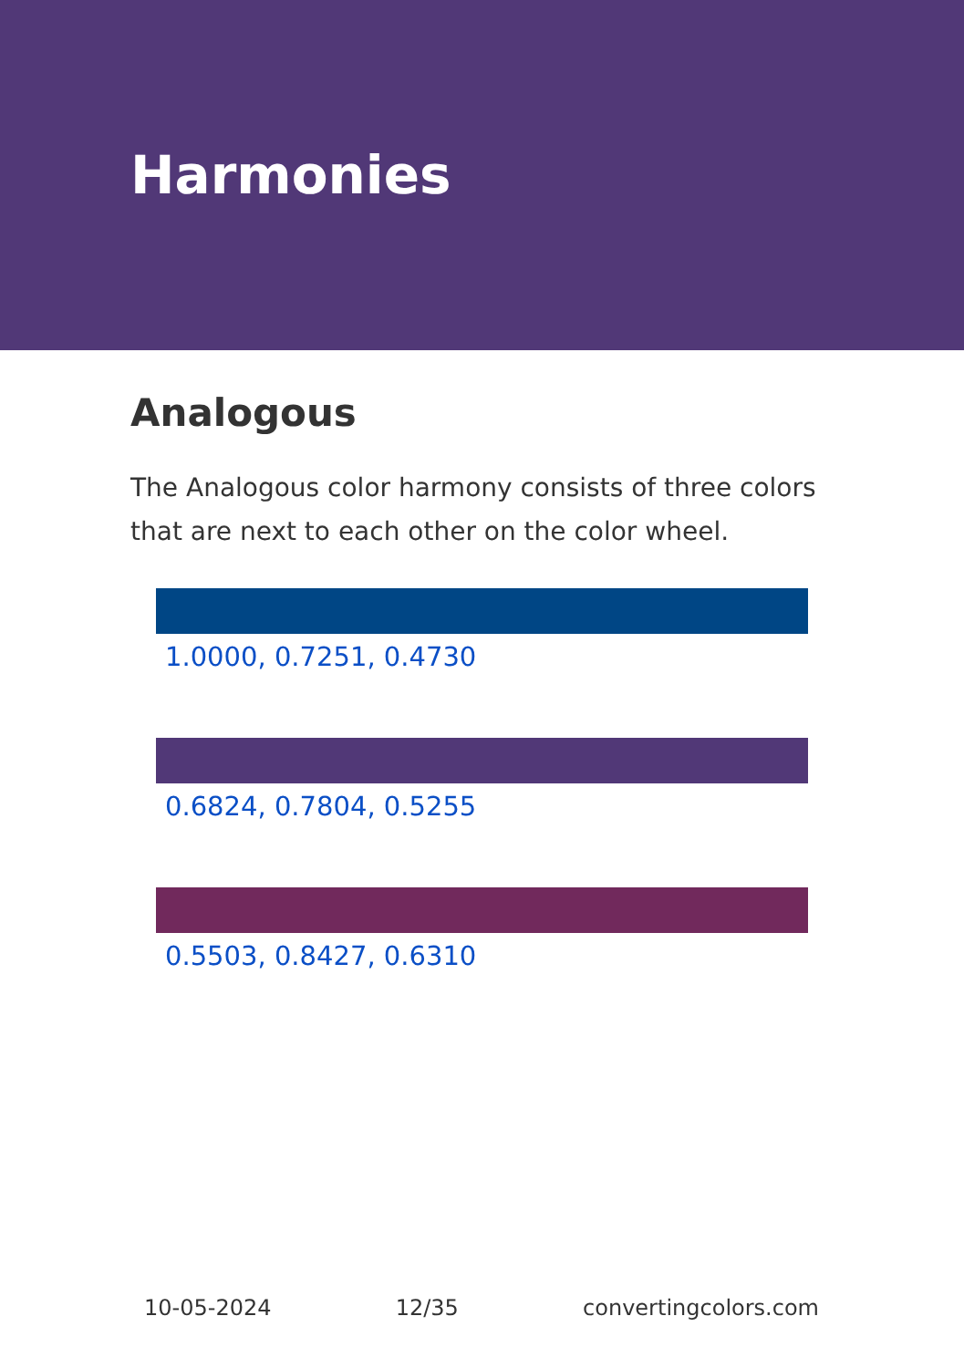Harmonies
Analogous
The Analogous color harmony consists of three colors that are next to each other on the color wheel.
1.0000, 0.7251, 0.4730
0.6824, 0.7804, 0.5255
0.5503, 0.8427, 0.6310
10-05-2024 12/35 convertingcolors.com